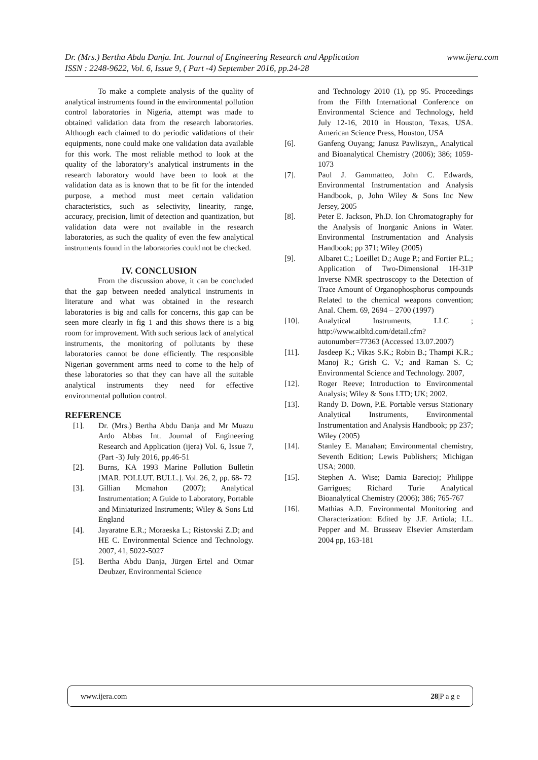www.ijera.com Dr. (Mrs.) Bertha Abdu Danja. Int. Journal of Engineering Research and Application
ISSN : 2248-9622, Vol. 6, Issue 9, ( Part -4) September 2016, pp.24-28
To make a complete analysis of the quality of analytical instruments found in the environmental pollution control laboratories in Nigeria, attempt was made to obtained validation data from the research laboratories. Although each claimed to do periodic validations of their equipments, none could make one validation data available for this work. The most reliable method to look at the quality of the laboratory’s analytical instruments in the research laboratory would have been to look at the validation data as is known that to be fit for the intended purpose, a method must meet certain validation characteristics, such as selectivity, linearity, range, accuracy, precision, limit of detection and quantization, but validation data were not available in the research laboratories, as such the quality of even the few analytical instruments found in the laboratories could not be checked.
IV. CONCLUSION
From the discussion above, it can be concluded that the gap between needed analytical instruments in literature and what was obtained in the research laboratories is big and calls for concerns, this gap can be seen more clearly in fig 1 and this shows there is a big room for improvement. With such serious lack of analytical instruments, the monitoring of pollutants by these laboratories cannot be done efficiently. The responsible Nigerian government arms need to come to the help of these laboratories so that they can have all the suitable analytical instruments they need for effective environmental pollution control.
REFERENCE
[1]. Dr. (Mrs.) Bertha Abdu Danja and Mr Muazu Ardo Abbas Int. Journal of Engineering Research and Application (ijera) Vol. 6, Issue 7, (Part -3) July 2016, pp.46-51
[2]. Burns, KA 1993 Marine Pollution Bulletin [MAR. POLLUT. BULL.]. Vol. 26, 2, pp. 68- 72
[3]. Gillian Mcmahon (2007); Analytical Instrumentation; A Guide to Laboratory, Portable and Miniaturized Instruments; Wiley & Sons Ltd England
[4]. Jayaratne E.R.; Moraeska L.; Ristovski Z.D; and HE C. Environmental Science and Technology. 2007, 41, 5022-5027
[5]. Bertha Abdu Danja, Jürgen Ertel and Otmar Deubzer, Environmental Science
and Technology 2010 (1), pp 95. Proceedings from the Fifth International Conference on Environmental Science and Technology, held July 12-16, 2010 in Houston, Texas, USA. American Science Press, Houston, USA
[6]. Ganfeng Ouyang; Janusz Pawliszyn,, Analytical and Bioanalytical Chemistry (2006); 386; 1059-1073
[7]. Paul J. Gammatteo, John C. Edwards, Environmental Instrumentation and Analysis Handbook, p, John Wiley & Sons Inc New Jersey, 2005
[8]. Peter E. Jackson, Ph.D. Ion Chromatography for the Analysis of Inorganic Anions in Water. Environmental Instrumentation and Analysis Handbook; pp 371; Wiley (2005)
[9]. Albaret C.; Loeillet D.; Auge P.; and Fortier P.L.; Application of Two-Dimensional 1H-31P Inverse NMR spectroscopy to the Detection of Trace Amount of Organophosphorus compounds Related to the chemical weapons convention; Anal. Chem. 69, 2694 – 2700 (1997)
[10]. Analytical Instruments, LLC ; http://www.aibltd.com/detail.cfm?autonumber=77363 (Accessed 13.07.2007)
[11]. Jasdeep K.; Vikas S.K.; Robin B.; Thampi K.R.; Manoj R.; Grish C. V.; and Raman S. C; Environmental Science and Technology. 2007,
[12]. Roger Reeve; Introduction to Environmental Analysis; Wiley & Sons LTD; UK; 2002.
[13]. Randy D. Down, P.E. Portable versus Stationary Analytical Instruments, Environmental Instrumentation and Analysis Handbook; pp 237; Wiley (2005)
[14]. Stanley E. Manahan; Environmental chemistry, Seventh Edition; Lewis Publishers; Michigan USA; 2000.
[15]. Stephen A. Wise; Damia Barecioj; Philippe Garrigues; Richard Turie Analytical Bioanalytical Chemistry (2006); 386; 765-767
[16]. Mathias A.D. Environmental Monitoring and Characterization: Edited by J.F. Artiola; I.L. Pepper and M. Brusseav Elsevier Amsterdam 2004 pp, 163-181
www.ijera.com 28|P a g e